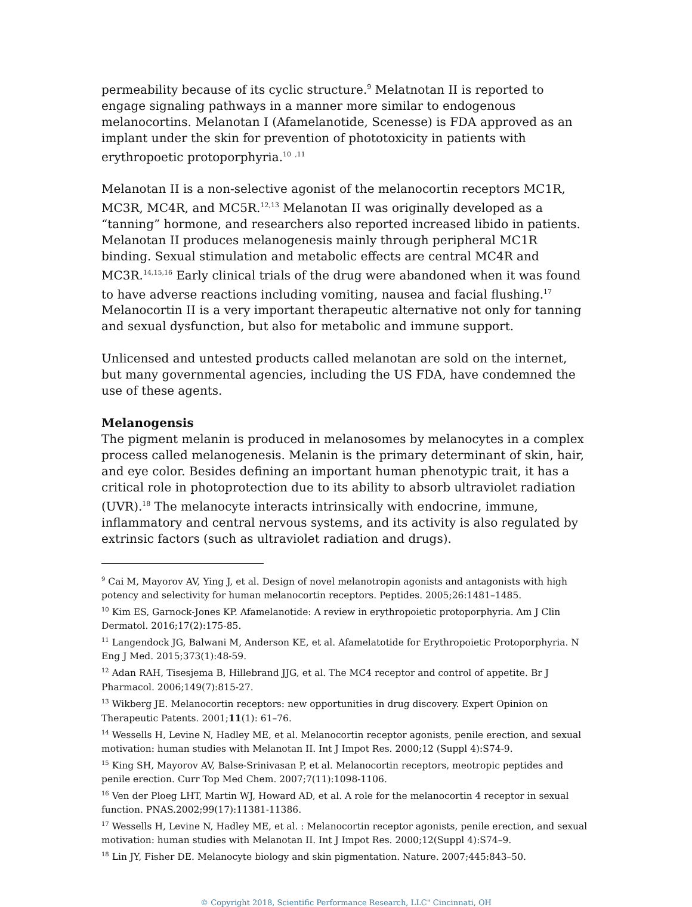permeability because of its cyclic structure.<sup>9</sup> Melatnotan II is reported to engage signaling pathways in a manner more similar to endogenous melanocortins. Melanotan I (Afamelanotide, Scenesse) is FDA approved as an implant under the skin for prevention of phototoxicity in patients with erythropoetic protoporphyria.<sup>10</sup> <sup>,11</sup>
Melanotan II is a non-selective agonist of the melanocortin receptors MC1R, MC3R, MC4R, and MC5R.<sup>12,13</sup> Melanotan II was originally developed as a “tanning” hormone, and researchers also reported increased libido in patients. Melanotan II produces melanogenesis mainly through peripheral MC1R binding. Sexual stimulation and metabolic effects are central MC4R and MC3R.<sup>14,15,16</sup> Early clinical trials of the drug were abandoned when it was found to have adverse reactions including vomiting, nausea and facial flushing.<sup>17</sup> Melanocortin II is a very important therapeutic alternative not only for tanning and sexual dysfunction, but also for metabolic and immune support.
Unlicensed and untested products called melanotan are sold on the internet, but many governmental agencies, including the US FDA, have condemned the use of these agents.
Melanogensis
The pigment melanin is produced in melanosomes by melanocytes in a complex process called melanogenesis. Melanin is the primary determinant of skin, hair, and eye color. Besides defining an important human phenotypic trait, it has a critical role in photoprotection due to its ability to absorb ultraviolet radiation (UVR).<sup>18</sup> The melanocyte interacts intrinsically with endocrine, immune, inflammatory and central nervous systems, and its activity is also regulated by extrinsic factors (such as ultraviolet radiation and drugs).
<sup>9</sup> Cai M, Mayorov AV, Ying J, et al. Design of novel melanotropin agonists and antagonists with high potency and selectivity for human melanocortin receptors. Peptides. 2005;26:1481–1485.
<sup>10</sup> Kim ES, Garnock-Jones KP. Afamelanotide: A review in erythropoietic protoporphyria. Am J Clin Dermatol. 2016;17(2):175-85.
<sup>11</sup> Langendock JG, Balwani M, Anderson KE, et al. Afamelatotide for Erythropoietic Protoporphyria. N Eng J Med. 2015;373(1):48-59.
<sup>12</sup> Adan RAH, Tisesjema B, Hillebrand JJG, et al. The MC4 receptor and control of appetite. Br J Pharmacol. 2006;149(7):815-27.
<sup>13</sup> Wikberg JE. Melanocortin receptors: new opportunities in drug discovery. Expert Opinion on Therapeutic Patents. 2001;11(1): 61–76.
<sup>14</sup> Wessells H, Levine N, Hadley ME, et al. Melanocortin receptor agonists, penile erection, and sexual motivation: human studies with Melanotan II. Int J Impot Res. 2000;12 (Suppl 4):S74-9.
<sup>15</sup> King SH, Mayorov AV, Balse-Srinivasan P, et al. Melanocortin receptors, meotropic peptides and penile erection. Curr Top Med Chem. 2007;7(11):1098-1106.
<sup>16</sup> Ven der Ploeg LHT, Martin WJ, Howard AD, et al. A role for the melanocortin 4 receptor in sexual function. PNAS.2002;99(17):11381-11386.
<sup>17</sup> Wessells H, Levine N, Hadley ME, et al. : Melanocortin receptor agonists, penile erection, and sexual motivation: human studies with Melanotan II. Int J Impot Res. 2000;12(Suppl 4):S74–9.
<sup>18</sup> Lin JY, Fisher DE. Melanocyte biology and skin pigmentation. Nature. 2007;445:843–50.
© Copyright 2018, Scientific Performance Research, LLC" Cincinnati, OH